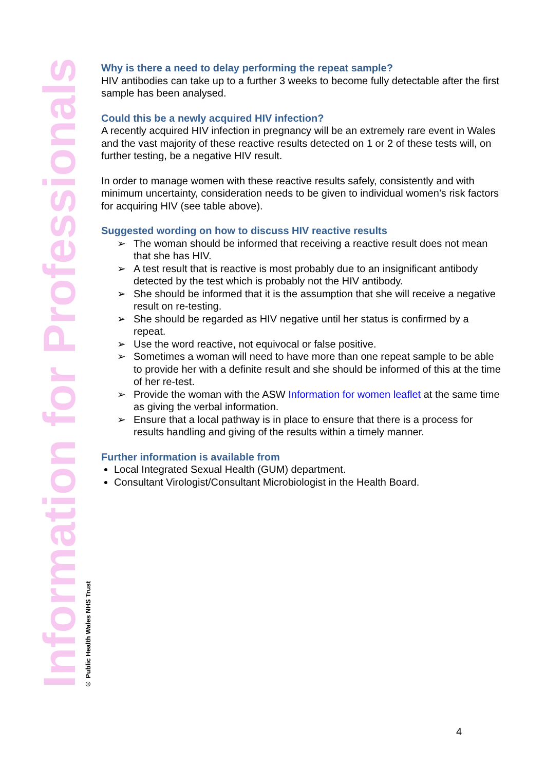Information for Professionals
© Public Health Wales NHS Trust
Why is there a need to delay performing the repeat sample?
HIV antibodies can take up to a further 3 weeks to become fully detectable after the first sample has been analysed.
Could this be a newly acquired HIV infection?
A recently acquired HIV infection in pregnancy will be an extremely rare event in Wales and the vast majority of these reactive results detected on 1 or 2 of these tests will, on further testing, be a negative HIV result.
In order to manage women with these reactive results safely, consistently and with minimum uncertainty, consideration needs to be given to individual women’s risk factors for acquiring HIV (see table above).
Suggested wording on how to discuss HIV reactive results
➢ The woman should be informed that receiving a reactive result does not mean that she has HIV.
➢ A test result that is reactive is most probably due to an insignificant antibody detected by the test which is probably not the HIV antibody.
➢ She should be informed that it is the assumption that she will receive a negative result on re-testing.
➢ She should be regarded as HIV negative until her status is confirmed by a repeat.
➢ Use the word reactive, not equivocal or false positive.
➢ Sometimes a woman will need to have more than one repeat sample to be able to provide her with a definite result and she should be informed of this at the time of her re-test.
➢ Provide the woman with the ASW Information for women leaflet at the same time as giving the verbal information.
➢ Ensure that a local pathway is in place to ensure that there is a process for results handling and giving of the results within a timely manner.
Further information is available from
Local Integrated Sexual Health (GUM) department.
Consultant Virologist/Consultant Microbiologist in the Health Board.
4